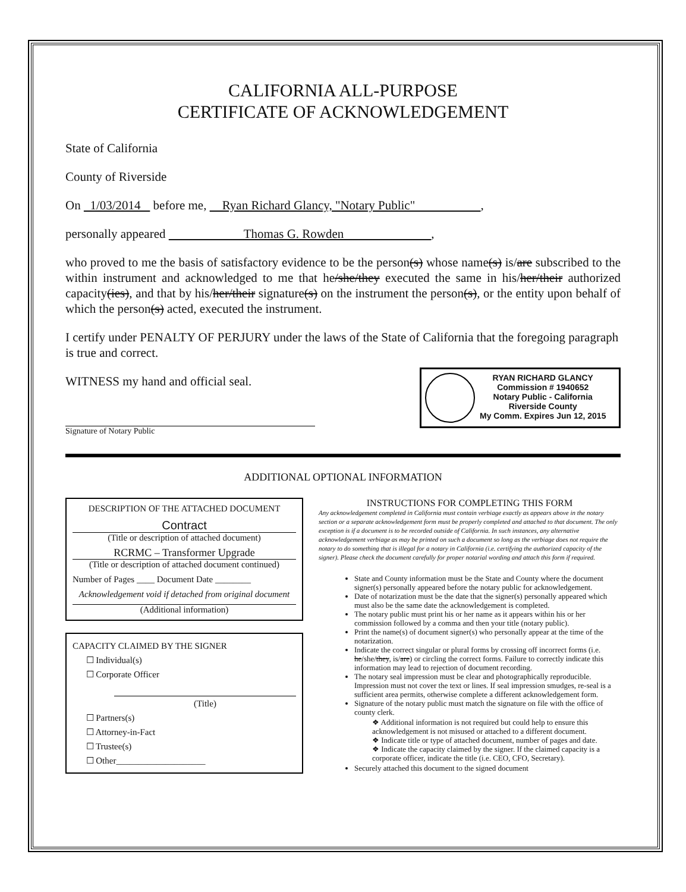CALIFORNIA ALL-PURPOSE
CERTIFICATE OF ACKNOWLEDGEMENT
State of California
County of Riverside
On 1/03/2014 before me, Ryan Richard Glancy, "Notary Public" ,
personally appeared Thomas G. Rowden ,
who proved to me the basis of satisfactory evidence to be the person(s) whose name(s) is/are subscribed to the within instrument and acknowledged to me that he/she/they executed the same in his/her/their authorized capacity(ies), and that by his/her/their signature(s) on the instrument the person(s), or the entity upon behalf of which the person(s) acted, executed the instrument.
I certify under PENALTY OF PERJURY under the laws of the State of California that the foregoing paragraph is true and correct.
RYAN RICHARD GLANCY
Commission # 1940652
Notary Public - California
Riverside County
My Comm. Expires Jun 12, 2015
WITNESS my hand and official seal.
Signature of Notary Public
ADDITIONAL OPTIONAL INFORMATION
DESCRIPTION OF THE ATTACHED DOCUMENT
Contract
(Title or description of attached document)
RCRMC – Transformer Upgrade
(Title or description of attached document continued)
Number of Pages ____ Document Date ________
Acknowledgement void if detached from original document
(Additional information)
CAPACITY CLAIMED BY THE SIGNER
☐ Individual(s)
☐ Corporate Officer
(Title)
☐ Partners(s)
☐ Attorney-in-Fact
☐ Trustee(s)
☐ Other____________________
INSTRUCTIONS FOR COMPLETING THIS FORM
Any acknowledgement completed in California must contain verbiage exactly as appears above in the notary section or a separate acknowledgement form must be properly completed and attached to that document. The only exception is if a document is to be recorded outside of California. In such instances, any alternative acknowledgement verbiage as may be printed on such a document so long as the verbiage does not require the notary to do something that is illegal for a notary in California (i.e. certifying the authorized capacity of the signer). Please check the document carefully for proper notarial wording and attach this form if required.
State and County information must be the State and County where the document signer(s) personally appeared before the notary public for acknowledgement.
Date of notarization must be the date that the signer(s) personally appeared which must also be the same date the acknowledgement is completed.
The notary public must print his or her name as it appears within his or her commission followed by a comma and then your title (notary public).
Print the name(s) of document signer(s) who personally appear at the time of the notarization.
Indicate the correct singular or plural forms by crossing off incorrect forms (i.e. he/she/they, is/are) or circling the correct forms. Failure to correctly indicate this information may lead to rejection of document recording.
The notary seal impression must be clear and photographically reproducible. Impression must not cover the text or lines. If seal impression smudges, re-seal is a sufficient area permits, otherwise complete a different acknowledgement form.
Signature of the notary public must match the signature on file with the office of county clerk.
❖ Additional information is not required but could help to ensure this acknowledgement is not misused or attached to a different document.
❖ Indicate title or type of attached document, number of pages and date.
❖ Indicate the capacity claimed by the signer. If the claimed capacity is a corporate officer, indicate the title (i.e. CEO, CFO, Secretary).
Securely attached this document to the signed document